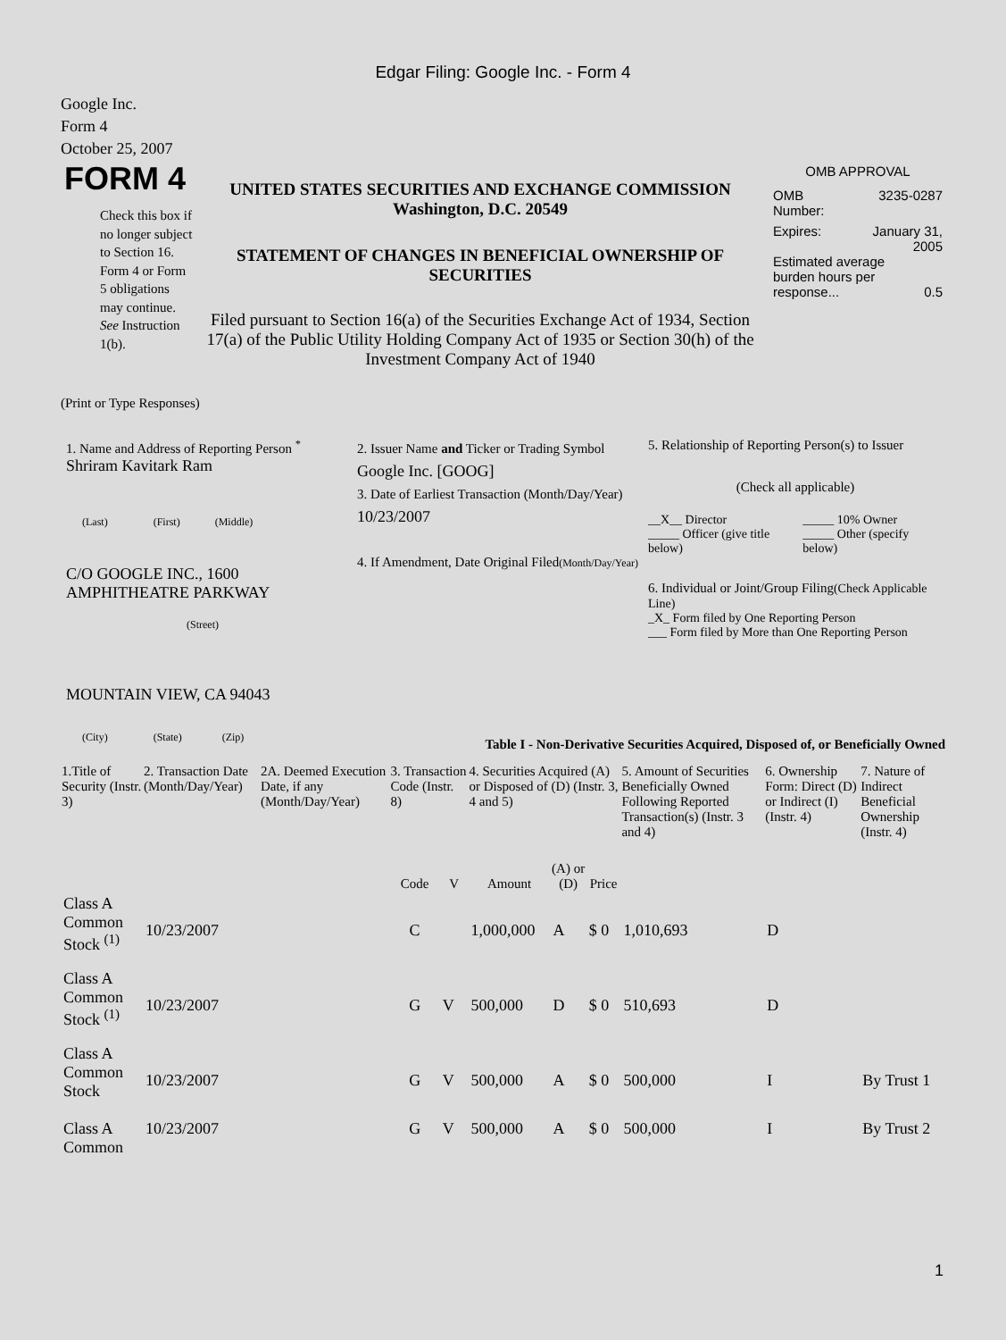Edgar Filing: Google Inc. - Form 4
Google Inc.
Form 4
October 25, 2007
FORM 4
Check this box if no longer subject to Section 16. Form 4 or Form 5 obligations may continue. See Instruction 1(b).
UNITED STATES SECURITIES AND EXCHANGE COMMISSION
Washington, D.C. 20549
STATEMENT OF CHANGES IN BENEFICIAL OWNERSHIP OF SECURITIES
Filed pursuant to Section 16(a) of the Securities Exchange Act of 1934, Section 17(a) of the Public Utility Holding Company Act of 1935 or Section 30(h) of the Investment Company Act of 1940
OMB APPROVAL
OMB
Number: 3235-0287
Expires: January 31,
2005
Estimated average burden hours per response... 0.5
(Print or Type Responses)
1. Name and Address of Reporting Person <sup>*</sup>
Shriram Kavitark Ram
(Last) (First) (Middle)
C/O GOOGLE INC., 1600 AMPHITHEATRE PARKWAY
(Street)
MOUNTAIN VIEW, CA 94043
(City) (State) (Zip)
2. Issuer Name and Ticker or Trading Symbol
Google Inc. [GOOG]
3. Date of Earliest Transaction (Month/Day/Year)
10/23/2007
4. If Amendment, Date Original Filed(Month/Day/Year)
5. Relationship of Reporting Person(s) to Issuer
(Check all applicable)
| __X__ Director _____ Officer (give title below) | _____ 10% Owner _____ Other (specify below) |
6. Individual or Joint/Group Filing(Check Applicable Line)
_X_ Form filed by One Reporting Person
___ Form filed by More than One Reporting Person
Table I - Non-Derivative Securities Acquired, Disposed of, or Beneficially Owned
| 1.Title of Security (Instr. 3) | 2. Transaction Date (Month/Day/Year) | 2A. Deemed Execution Date, if any (Month/Day/Year) | 3. Transaction Code (Instr. 8) | | 4. Securities Acquired (A) or Disposed of (D) (Instr. 3, 4 and 5) | | | 5. Amount of Securities Beneficially Owned Following Reported Transaction(s) (Instr. 3 and 4) | 6. Ownership Form: Direct (D) or Indirect (I) (Instr. 4) | 7. Nature of Indirect Beneficial Ownership (Instr. 4) |
| --- | --- | --- | --- | --- | --- | --- | --- | --- | --- | --- |
| | | | Code | V | Amount | (A) or (D) | Price | | | |
| Class A Common Stock <sup>(1)</sup> | 10/23/2007 | | C | | 1,000,000 | A | $ 0 | 1,010,693 | D | |
| Class A Common Stock <sup>(1)</sup> | 10/23/2007 | | G | V | 500,000 | D | $ 0 | 510,693 | D | |
| Class A Common Stock | 10/23/2007 | | G | V | 500,000 | A | $ 0 | 500,000 | I | By Trust 1 |
| Class A Common | 10/23/2007 | | G | V | 500,000 | A | $ 0 | 500,000 | I | By Trust 2 |
1